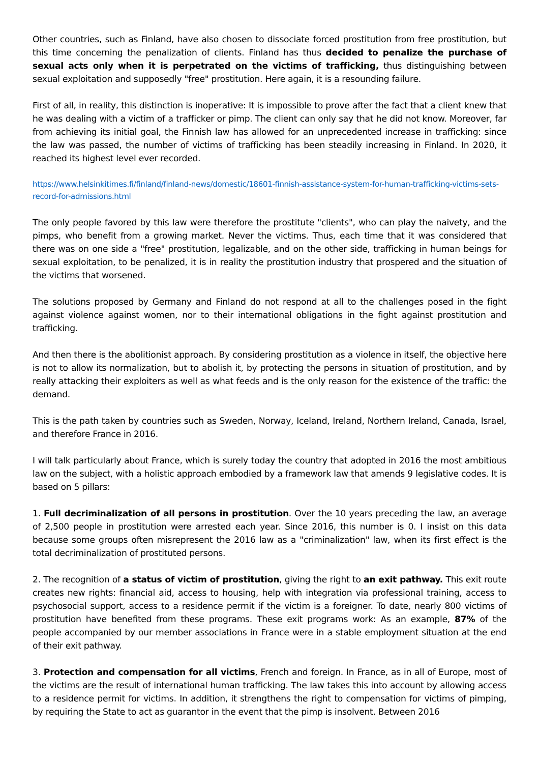Other countries, such as Finland, have also chosen to dissociate forced prostitution from free prostitution, but this time concerning the penalization of clients. Finland has thus decided to penalize the purchase of sexual acts only when it is perpetrated on the victims of trafficking, thus distinguishing between sexual exploitation and supposedly "free" prostitution. Here again, it is a resounding failure.
First of all, in reality, this distinction is inoperative: It is impossible to prove after the fact that a client knew that he was dealing with a victim of a trafficker or pimp. The client can only say that he did not know. Moreover, far from achieving its initial goal, the Finnish law has allowed for an unprecedented increase in trafficking: since the law was passed, the number of victims of trafficking has been steadily increasing in Finland. In 2020, it reached its highest level ever recorded.
https://www.helsinkitimes.fi/finland/finland-news/domestic/18601-finnish-assistance-system-for-human-trafficking-victims-sets-record-for-admissions.html
The only people favored by this law were therefore the prostitute "clients", who can play the naivety, and the pimps, who benefit from a growing market. Never the victims. Thus, each time that it was considered that there was on one side a "free" prostitution, legalizable, and on the other side, trafficking in human beings for sexual exploitation, to be penalized, it is in reality the prostitution industry that prospered and the situation of the victims that worsened.
The solutions proposed by Germany and Finland do not respond at all to the challenges posed in the fight against violence against women, nor to their international obligations in the fight against prostitution and trafficking.
And then there is the abolitionist approach. By considering prostitution as a violence in itself, the objective here is not to allow its normalization, but to abolish it, by protecting the persons in situation of prostitution, and by really attacking their exploiters as well as what feeds and is the only reason for the existence of the traffic: the demand.
This is the path taken by countries such as Sweden, Norway, Iceland, Ireland, Northern Ireland, Canada, Israel, and therefore France in 2016.
I will talk particularly about France, which is surely today the country that adopted in 2016 the most ambitious law on the subject, with a holistic approach embodied by a framework law that amends 9 legislative codes. It is based on 5 pillars:
1. Full decriminalization of all persons in prostitution. Over the 10 years preceding the law, an average of 2,500 people in prostitution were arrested each year. Since 2016, this number is 0. I insist on this data because some groups often misrepresent the 2016 law as a "criminalization" law, when its first effect is the total decriminalization of prostituted persons.
2. The recognition of a status of victim of prostitution, giving the right to an exit pathway. This exit route creates new rights: financial aid, access to housing, help with integration via professional training, access to psychosocial support, access to a residence permit if the victim is a foreigner. To date, nearly 800 victims of prostitution have benefited from these programs. These exit programs work: As an example, 87% of the people accompanied by our member associations in France were in a stable employment situation at the end of their exit pathway.
3. Protection and compensation for all victims, French and foreign. In France, as in all of Europe, most of the victims are the result of international human trafficking. The law takes this into account by allowing access to a residence permit for victims. In addition, it strengthens the right to compensation for victims of pimping, by requiring the State to act as guarantor in the event that the pimp is insolvent. Between 2016